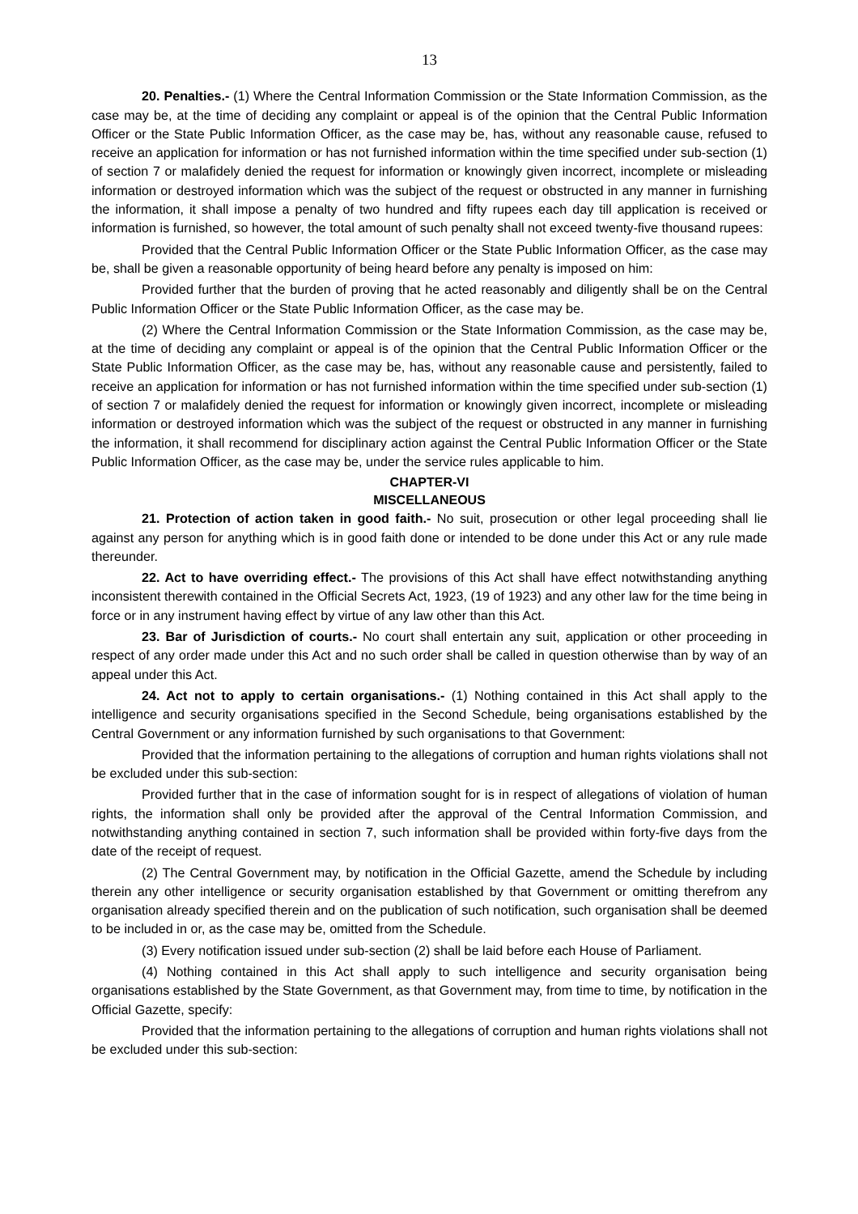13
20. Penalties.- (1) Where the Central Information Commission or the State Information Commission, as the case may be, at the time of deciding any complaint or appeal is of the opinion that the Central Public Information Officer or the State Public Information Officer, as the case may be, has, without any reasonable cause, refused to receive an application for information or has not furnished information within the time specified under sub-section (1) of section 7 or malafidely denied the request for information or knowingly given incorrect, incomplete or misleading information or destroyed information which was the subject of the request or obstructed in any manner in furnishing the information, it shall impose a penalty of two hundred and fifty rupees each day till application is received or information is furnished, so however, the total amount of such penalty shall not exceed twenty-five thousand rupees:
Provided that the Central Public Information Officer or the State Public Information Officer, as the case may be, shall be given a reasonable opportunity of being heard before any penalty is imposed on him:
Provided further that the burden of proving that he acted reasonably and diligently shall be on the Central Public Information Officer or the State Public Information Officer, as the case may be.
(2) Where the Central Information Commission or the State Information Commission, as the case may be, at the time of deciding any complaint or appeal is of the opinion that the Central Public Information Officer or the State Public Information Officer, as the case may be, has, without any reasonable cause and persistently, failed to receive an application for information or has not furnished information within the time specified under sub-section (1) of section 7 or malafidely denied the request for information or knowingly given incorrect, incomplete or misleading information or destroyed information which was the subject of the request or obstructed in any manner in furnishing the information, it shall recommend for disciplinary action against the Central Public Information Officer or the State Public Information Officer, as the case may be, under the service rules applicable to him.
CHAPTER-VI
MISCELLANEOUS
21. Protection of action taken in good faith.- No suit, prosecution or other legal proceeding shall lie against any person for anything which is in good faith done or intended to be done under this Act or any rule made thereunder.
22. Act to have overriding effect.- The provisions of this Act shall have effect notwithstanding anything inconsistent therewith contained in the Official Secrets Act, 1923, (19 of 1923) and any other law for the time being in force or in any instrument having effect by virtue of any law other than this Act.
23. Bar of Jurisdiction of courts.- No court shall entertain any suit, application or other proceeding in respect of any order made under this Act and no such order shall be called in question otherwise than by way of an appeal under this Act.
24. Act not to apply to certain organisations.- (1) Nothing contained in this Act shall apply to the intelligence and security organisations specified in the Second Schedule, being organisations established by the Central Government or any information furnished by such organisations to that Government:
Provided that the information pertaining to the allegations of corruption and human rights violations shall not be excluded under this sub-section:
Provided further that in the case of information sought for is in respect of allegations of violation of human rights, the information shall only be provided after the approval of the Central Information Commission, and notwithstanding anything contained in section 7, such information shall be provided within forty-five days from the date of the receipt of request.
(2) The Central Government may, by notification in the Official Gazette, amend the Schedule by including therein any other intelligence or security organisation established by that Government or omitting therefrom any organisation already specified therein and on the publication of such notification, such organisation shall be deemed to be included in or, as the case may be, omitted from the Schedule.
(3) Every notification issued under sub-section (2) shall be laid before each House of Parliament.
(4) Nothing contained in this Act shall apply to such intelligence and security organisation being organisations established by the State Government, as that Government may, from time to time, by notification in the Official Gazette, specify:
Provided that the information pertaining to the allegations of corruption and human rights violations shall not be excluded under this sub-section: